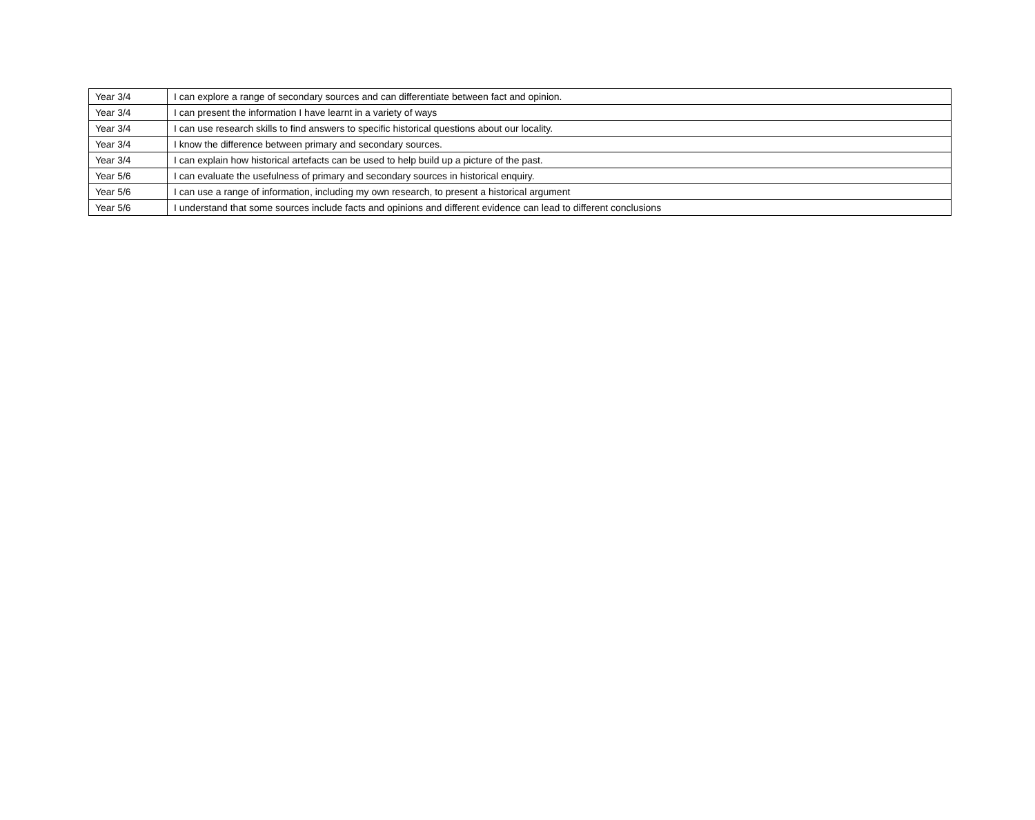| Year 3/4 | I can explore a range of secondary sources and can differentiate between fact and opinion. |
| Year 3/4 | I can present the information I have learnt in a variety of ways |
| Year 3/4 | I can use research skills to find answers to specific historical questions about our locality. |
| Year 3/4 | I know the difference between primary and secondary sources. |
| Year 3/4 | I can explain how historical artefacts can be used to help build up a picture of the past. |
| Year 5/6 | I can evaluate the usefulness of primary and secondary sources in historical enquiry. |
| Year 5/6 | I can use a range of information, including my own research, to present a historical argument |
| Year 5/6 | I understand that some sources include facts and opinions and different evidence can lead to different conclusions |